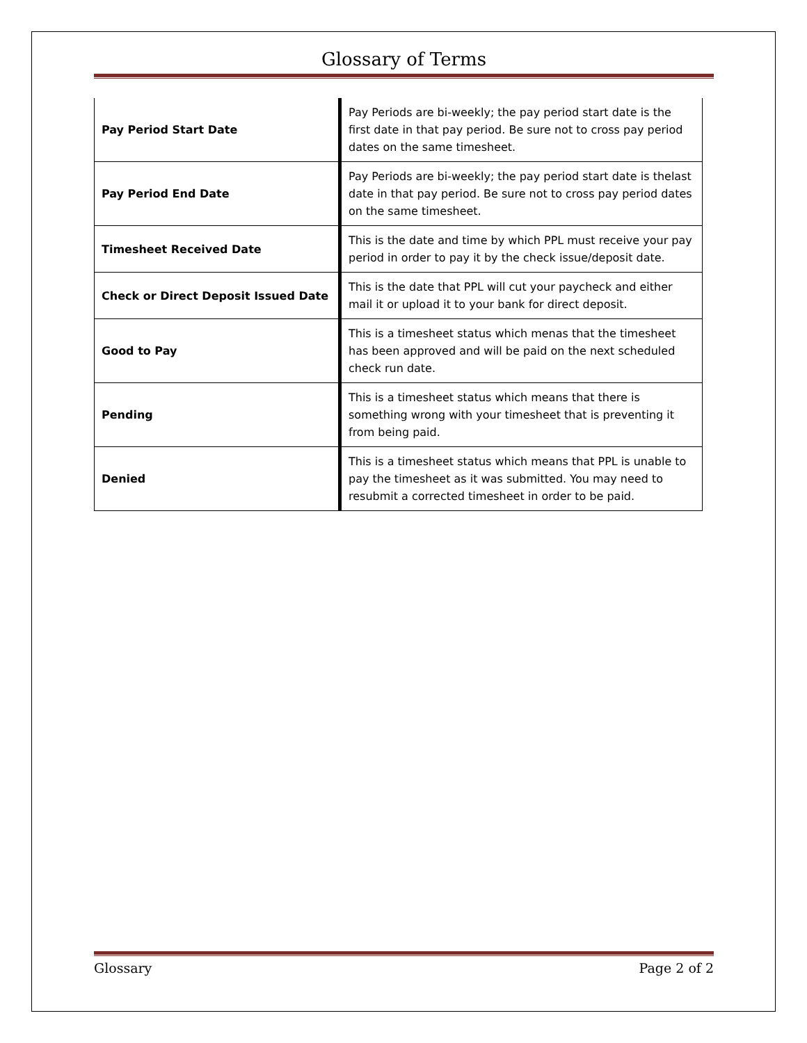Glossary of Terms
| Pay Period Start Date | | Pay Periods are bi-weekly; the pay period start date is the first date in that pay period. Be sure not to cross pay period dates on the same timesheet. |
| Pay Period End Date | | Pay Periods are bi-weekly; the pay period start date is thelast date in that pay period. Be sure not to cross pay period dates on the same timesheet. |
| Timesheet Received Date | | This is the date and time by which PPL must receive your pay period in order to pay it by the check issue/deposit date. |
| Check or Direct Deposit Issued Date | | This is the date that PPL will cut your paycheck and either mail it or upload it to your bank for direct deposit. |
| Good to Pay | | This is a timesheet status which menas that the timesheet has been approved and will be paid on the next scheduled check run date. |
| Pending | | This is a timesheet status which means that there is something wrong with your timesheet that is preventing it from being paid. |
| Denied | | This is a timesheet status which means that PPL is unable to pay the timesheet as it was submitted. You may need to resubmit a corrected timesheet in order to be paid. |
Glossary Page 2 of 2